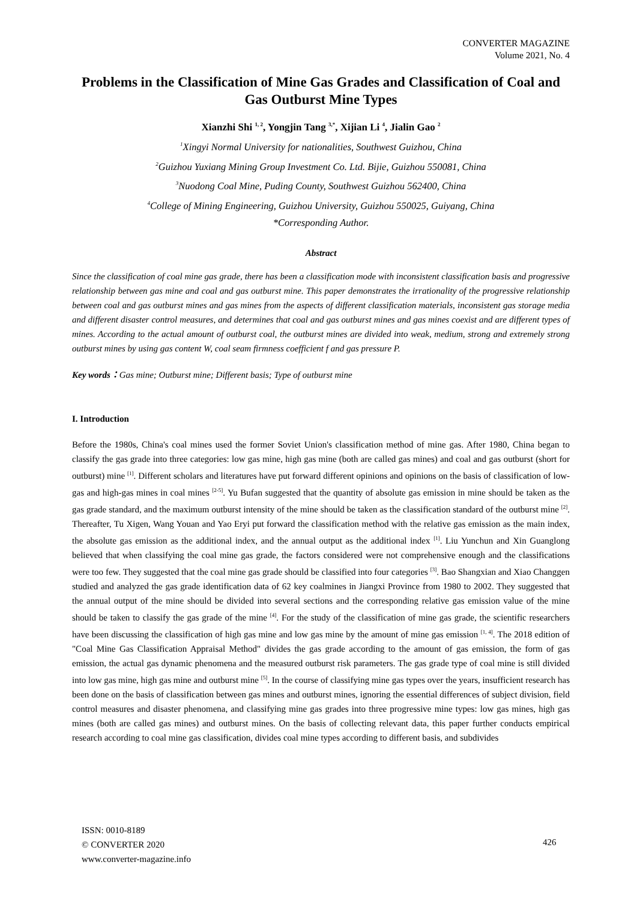CONVERTER MAGAZINE
Volume 2021, No. 4
Problems in the Classification of Mine Gas Grades and Classification of Coal and Gas Outburst Mine Types
Xianzhi Shi <sup>1, 2</sup>, Yongjin Tang <sup>3,*</sup>, Xijian Li <sup>4</sup>, Jialin Gao <sup>2</sup>
<sup>1</sup> Xingyi Normal University for nationalities, Southwest Guizhou, China
<sup>2</sup> Guizhou Yuxiang Mining Group Investment Co. Ltd. Bijie, Guizhou 550081, China
<sup>3</sup> Nuodong Coal Mine, Puding County, Southwest Guizhou 562400, China
<sup>4</sup> College of Mining Engineering, Guizhou University, Guizhou 550025, Guiyang, China
*Corresponding Author.
Abstract
Since the classification of coal mine gas grade, there has been a classification mode with inconsistent classification basis and progressive relationship between gas mine and coal and gas outburst mine. This paper demonstrates the irrationality of the progressive relationship between coal and gas outburst mines and gas mines from the aspects of different classification materials, inconsistent gas storage media and different disaster control measures, and determines that coal and gas outburst mines and gas mines coexist and are different types of mines. According to the actual amount of outburst coal, the outburst mines are divided into weak, medium, strong and extremely strong outburst mines by using gas content W, coal seam firmness coefficient f and gas pressure P.
Key words：Gas mine; Outburst mine; Different basis; Type of outburst mine
I. Introduction
Before the 1980s, China's coal mines used the former Soviet Union's classification method of mine gas. After 1980, China began to classify the gas grade into three categories: low gas mine, high gas mine (both are called gas mines) and coal and gas outburst (short for outburst) mine <sup>[1]</sup>. Different scholars and literatures have put forward different opinions and opinions on the basis of classification of low-gas and high-gas mines in coal mines <sup>[2-5]</sup>. Yu Bufan suggested that the quantity of absolute gas emission in mine should be taken as the gas grade standard, and the maximum outburst intensity of the mine should be taken as the classification standard of the outburst mine <sup>[2]</sup>. Thereafter, Tu Xigen, Wang Youan and Yao Eryi put forward the classification method with the relative gas emission as the main index, the absolute gas emission as the additional index, and the annual output as the additional index <sup>[1]</sup>. Liu Yunchun and Xin Guanglong believed that when classifying the coal mine gas grade, the factors considered were not comprehensive enough and the classifications were too few. They suggested that the coal mine gas grade should be classified into four categories <sup>[3]</sup>. Bao Shangxian and Xiao Changgen studied and analyzed the gas grade identification data of 62 key coalmines in Jiangxi Province from 1980 to 2002. They suggested that the annual output of the mine should be divided into several sections and the corresponding relative gas emission value of the mine should be taken to classify the gas grade of the mine <sup>[4]</sup>. For the study of the classification of mine gas grade, the scientific researchers have been discussing the classification of high gas mine and low gas mine by the amount of mine gas emission <sup>[1, 4]</sup>. The 2018 edition of "Coal Mine Gas Classification Appraisal Method" divides the gas grade according to the amount of gas emission, the form of gas emission, the actual gas dynamic phenomena and the measured outburst risk parameters. The gas grade type of coal mine is still divided into low gas mine, high gas mine and outburst mine <sup>[5]</sup>. In the course of classifying mine gas types over the years, insufficient research has been done on the basis of classification between gas mines and outburst mines, ignoring the essential differences of subject division, field control measures and disaster phenomena, and classifying mine gas grades into three progressive mine types: low gas mines, high gas mines (both are called gas mines) and outburst mines. On the basis of collecting relevant data, this paper further conducts empirical research according to coal mine gas classification, divides coal mine types according to different basis, and subdivides
ISSN: 0010-8189
© CONVERTER 2020
www.converter-magazine.info
426